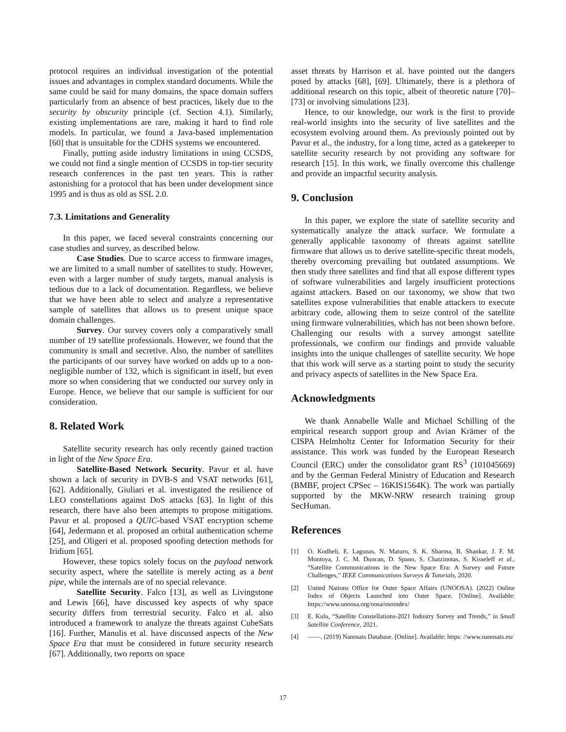protocol requires an individual investigation of the potential issues and advantages in complex standard documents. While the same could be said for many domains, the space domain suffers particularly from an absence of best practices, likely due to the security by obscurity principle (cf. Section 4.1). Similarly, existing implementations are rare, making it hard to find role models. In particular, we found a Java-based implementation [60] that is unsuitable for the CDHS systems we encountered.
Finally, putting aside industry limitations in using CCSDS, we could not find a single mention of CCSDS in top-tier security research conferences in the past ten years. This is rather astonishing for a protocol that has been under development since 1995 and is thus as old as SSL 2.0.
7.3. Limitations and Generality
In this paper, we faced several constraints concerning our case studies and survey, as described below.
Case Studies. Due to scarce access to firmware images, we are limited to a small number of satellites to study. However, even with a larger number of study targets, manual analysis is tedious due to a lack of documentation. Regardless, we believe that we have been able to select and analyze a representative sample of satellites that allows us to present unique space domain challenges.
Survey. Our survey covers only a comparatively small number of 19 satellite professionals. However, we found that the community is small and secretive. Also, the number of satellites the participants of our survey have worked on adds up to a non-negligible number of 132, which is significant in itself, but even more so when considering that we conducted our survey only in Europe. Hence, we believe that our sample is sufficient for our consideration.
8. Related Work
Satellite security research has only recently gained traction in light of the New Space Era.
Satellite-Based Network Security. Pavur et al. have shown a lack of security in DVB-S and VSAT networks [61], [62]. Additionally, Giuliari et al. investigated the resilience of LEO constellations against DoS attacks [63]. In light of this research, there have also been attempts to propose mitigations. Pavur et al. proposed a QUIC-based VSAT encryption scheme [64], Jedermann et al. proposed an orbital authentication scheme [25], and Oligeri et al. proposed spoofing detection methods for Iridium [65].
However, these topics solely focus on the payload network security aspect, where the satellite is merely acting as a bent pipe, while the internals are of no special relevance.
Satellite Security. Falco [13], as well as Livingstone and Lewis [66], have discussed key aspects of why space security differs from terrestrial security. Falco et al. also introduced a framework to analyze the threats against CubeSats [16]. Further, Manulis et al. have discussed aspects of the New Space Era that must be considered in future security research [67]. Additionally, two reports on space
asset threats by Harrison et al. have pointed out the dangers posed by attacks [68], [69]. Ultimately, there is a plethora of additional research on this topic, albeit of theoretic nature [70]–[73] or involving simulations [23].
Hence, to our knowledge, our work is the first to provide real-world insights into the security of live satellites and the ecosystem evolving around them. As previously pointed out by Pavur et al., the industry, for a long time, acted as a gatekeeper to satellite security research by not providing any software for research [15]. In this work, we finally overcome this challenge and provide an impactful security analysis.
9. Conclusion
In this paper, we explore the state of satellite security and systematically analyze the attack surface. We formulate a generally applicable taxonomy of threats against satellite firmware that allows us to derive satellite-specific threat models, thereby overcoming prevailing but outdated assumptions. We then study three satellites and find that all expose different types of software vulnerabilities and largely insufficient protections against attackers. Based on our taxonomy, we show that two satellites expose vulnerabilities that enable attackers to execute arbitrary code, allowing them to seize control of the satellite using firmware vulnerabilities, which has not been shown before. Challenging our results with a survey amongst satellite professionals, we confirm our findings and provide valuable insights into the unique challenges of satellite security. We hope that this work will serve as a starting point to study the security and privacy aspects of satellites in the New Space Era.
Acknowledgments
We thank Annabelle Walle and Michael Schilling of the empirical research support group and Avian Krämer of the CISPA Helmholtz Center for Information Security for their assistance. This work was funded by the European Research Council (ERC) under the consolidator grant RS<sup>3</sup> (101045669) and by the German Federal Ministry of Education and Research (BMBF, project CPSec – 16KIS1564K). The work was partially supported by the MKW-NRW research training group SecHuman.
References
[1] O. Kodheli, E. Lagunas, N. Maturo, S. K. Sharma, B. Shankar, J. F. M. Montoya, J. C. M. Duncan, D. Spano, S. Chatzinotas, S. Kisseleff et al., “Satellite Communications in the New Space Era: A Survey and Future Challenges,” IEEE Communications Surveys & Tutorials, 2020.
[2] United Nations Office for Outer Space Affairs (UNOOSA). (2022) Online Index of Objects Launched into Outer Space. [Online]. Available: https://www.unoosa.org/oosa/osoindex/
[3] E. Kulu, “Satellite Constellations-2021 Industry Survey and Trends,” in Small Satellite Conference, 2021.
[4] ——. (2019) Nanosats Database. [Online]. Available: https: //www.nanosats.eu/
17